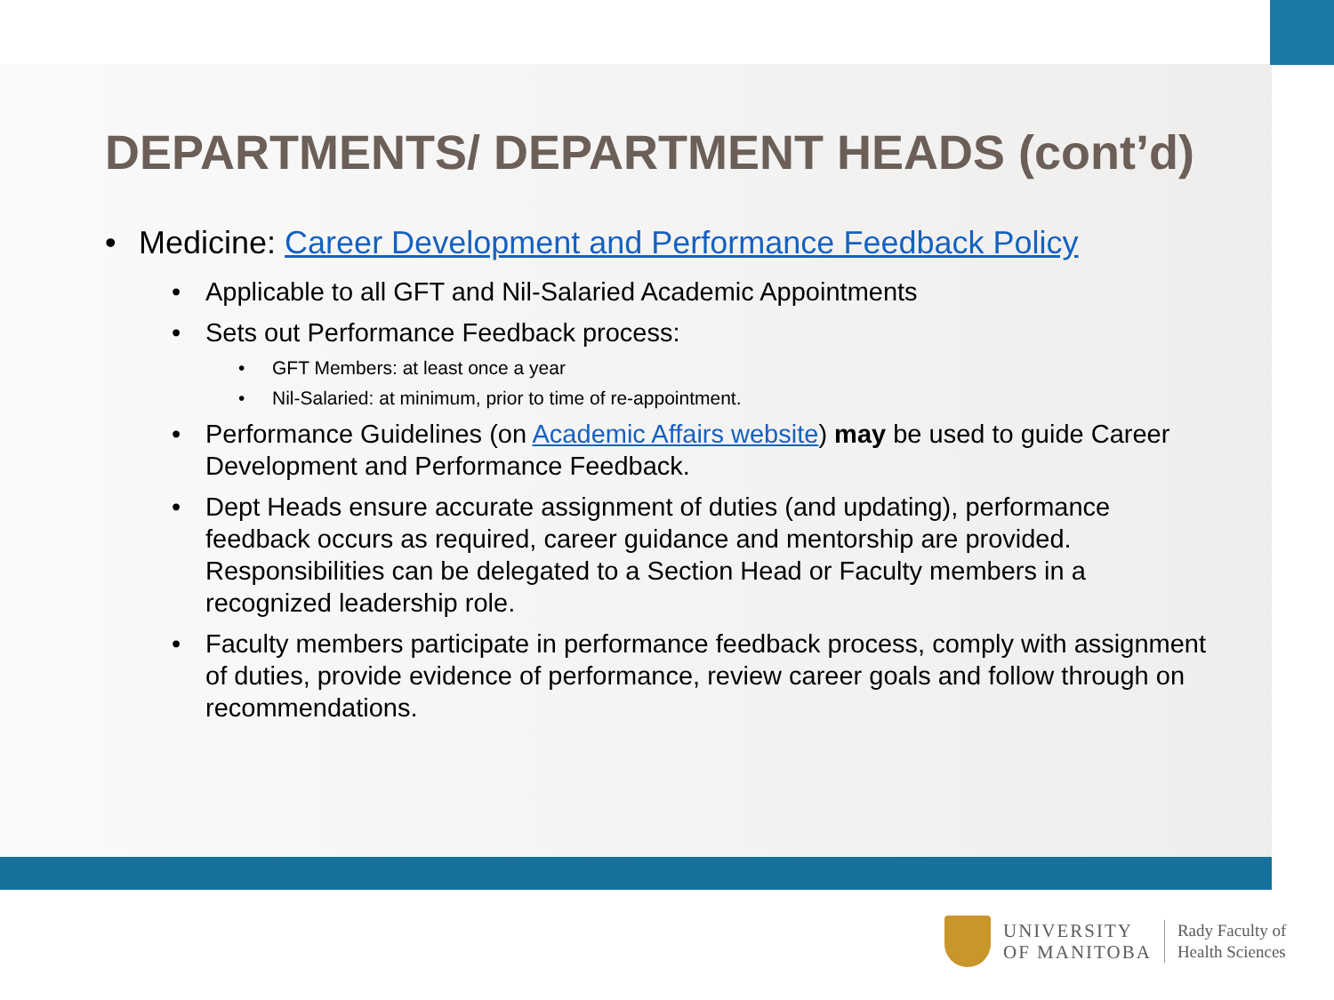DEPARTMENTS/ DEPARTMENT HEADS (cont’d)
• Medicine: Career Development and Performance Feedback Policy
• Applicable to all GFT and Nil-Salaried Academic Appointments
• Sets out Performance Feedback process:
• GFT Members: at least once a year
• Nil-Salaried: at minimum, prior to time of re-appointment.
• Performance Guidelines (on Academic Affairs website) may be used to guide Career Development and Performance Feedback.
• Dept Heads ensure accurate assignment of duties (and updating), performance feedback occurs as required, career guidance and mentorship are provided. Responsibilities can be delegated to a Section Head or Faculty members in a recognized leadership role.
• Faculty members participate in performance feedback process, comply with assignment of duties, provide evidence of performance, review career goals and follow through on recommendations.
UNIVERSITY
OF MANITOBA
Rady Faculty of
Health Sciences